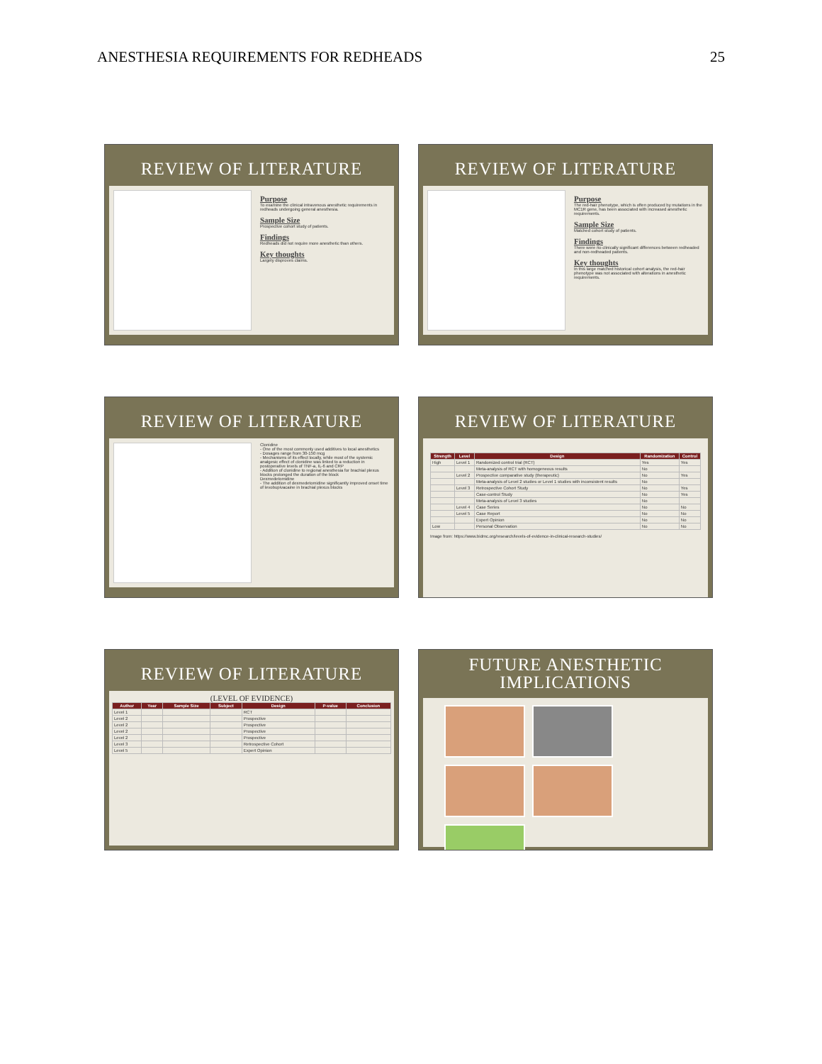ANESTHESIA REQUIREMENTS FOR REDHEADS 25
REVIEW OF LITERATURE
Purpose
To examine the clinical intravenous anesthetic requirements in redheads undergoing general anesthesia.
Sample Size
Prospective cohort study of patients.
Findings
Redheads did not require more anesthetic than others.
Key thoughts
Largely disproves claims.
REVIEW OF LITERATURE
Purpose
The red-hair phenotype, which is often produced by mutations in the MC1R gene, has been associated with increased anesthetic requirements.
Sample Size
Matched cohort study of patients.
Findings
There were no clinically significant differences between redheaded and non-redheaded patients.
Key thoughts
In this large matched historical cohort analysis, the red-hair phenotype was not associated with alterations in anesthetic requirements.
REVIEW OF LITERATURE
Clonidine
- One of the most commonly used additives to local anesthetics
- Dosages range from 30-150 mcg
- Mechanisms of its effect locally, while most of the systemic analgesic effect of clonidine was linked to a reduction in postoperative levels of TNF-a, IL-6 and CRP
- Addition of clonidine to regional anesthesia for brachial plexus blocks prolonged the duration of the block
Dexmedetomidine
- The addition of dexmedetomidine significantly improved onset time of levobupivacaine in brachial plexus blocks
REVIEW OF LITERATURE
| Strength | Level | Design | Randomization | Control |
| --- | --- | --- | --- | --- |
| High | Level 1 | Randomized control trial (RCT) | Yes | Yes |
| | | Meta-analysis of RCT with homogeneous results | No | |
| | Level 2 | Prospective comparative study (therapeutic) | No | Yes |
| | | Meta-analysis of Level 2 studies or Level 1 studies with inconsistent results | No | |
| | Level 3 | Retrospective Cohort Study | No | Yes |
| | | Case-control Study | No | Yes |
| | | Meta-analysis of Level 3 studies | No | |
| | Level 4 | Case Series | No | No |
| | Level 5 | Case Report | No | No |
| | | Expert Opinion | No | No |
| Low | | Personal Observation | No | No |
Image from: https://www.bidmc.org/research/levels-of-evidence-in-clinical-research-studies/
REVIEW OF LITERATURE
(LEVEL OF EVIDENCE)
| Author | Year | Sample Size | Subject | Design | P-value | Conclusion |
| --- | --- | --- | --- | --- | --- | --- |
| Level 1 | | | | RCT | | |
| Level 2 | | | | Prospective | | |
| Level 2 | | | | Prospective | | |
| Level 2 | | | | Prospective | | |
| Level 2 | | | | Prospective | | |
| Level 3 | | | | Retrospective Cohort | | |
| Level 5 | | | | Expert Opinion | | |
FUTURE ANESTHETIC
IMPLICATIONS